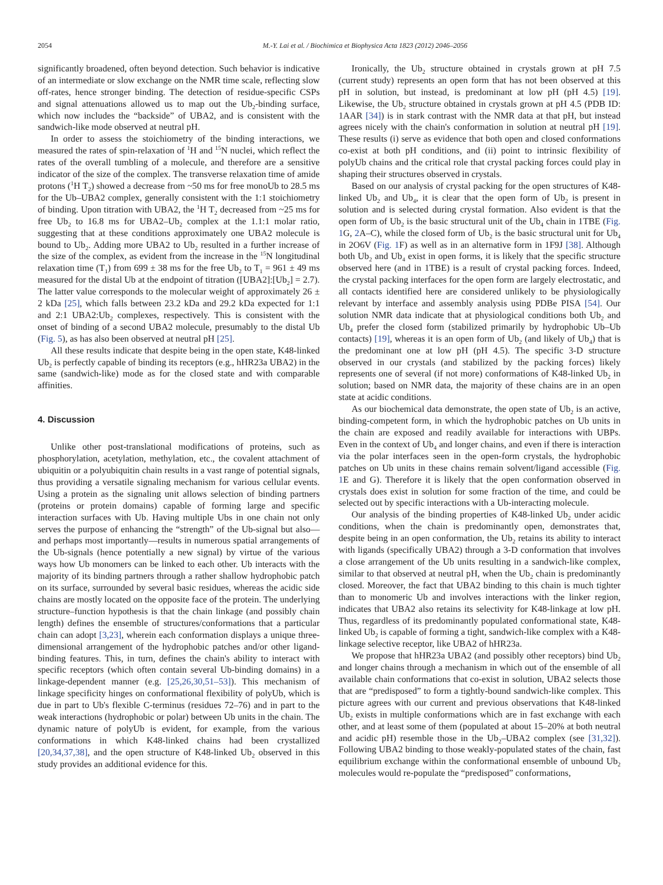2054 M.-Y. Lai et al. / Biochimica et Biophysica Acta 1823 (2012) 2046–2056
significantly broadened, often beyond detection. Such behavior is indicative of an intermediate or slow exchange on the NMR time scale, reflecting slow off-rates, hence stronger binding. The detection of residue-specific CSPs and signal attenuations allowed us to map out the Ub<sub>2</sub>-binding surface, which now includes the “backside” of UBA2, and is consistent with the sandwich-like mode observed at neutral pH.
In order to assess the stoichiometry of the binding interactions, we measured the rates of spin-relaxation of <sup>1</sup>H and <sup>15</sup>N nuclei, which reflect the rates of the overall tumbling of a molecule, and therefore are a sensitive indicator of the size of the complex. The transverse relaxation time of amide protons (<sup>1</sup>H T<sub>2</sub>) showed a decrease from ~50 ms for free monoUb to 28.5 ms for the Ub–UBA2 complex, generally consistent with the 1:1 stoichiometry of binding. Upon titration with UBA2, the <sup>1</sup>H T<sub>2</sub> decreased from ~25 ms for free Ub<sub>2</sub> to 16.8 ms for UBA2–Ub<sub>2</sub> complex at the 1.1:1 molar ratio, suggesting that at these conditions approximately one UBA2 molecule is bound to Ub<sub>2</sub>. Adding more UBA2 to Ub<sub>2</sub> resulted in a further increase of the size of the complex, as evident from the increase in the <sup>15</sup>N longitudinal relaxation time (T<sub>1</sub>) from 699 ± 38 ms for the free Ub<sub>2</sub> to T<sub>1</sub> = 961 ± 49 ms measured for the distal Ub at the endpoint of titration ([UBA2]:[Ub<sub>2</sub>] = 2.7). The latter value corresponds to the molecular weight of approximately 26 ± 2 kDa [25], which falls between 23.2 kDa and 29.2 kDa expected for 1:1 and 2:1 UBA2:Ub<sub>2</sub> complexes, respectively. This is consistent with the onset of binding of a second UBA2 molecule, presumably to the distal Ub (Fig. 5), as has also been observed at neutral pH [25].
All these results indicate that despite being in the open state, K48-linked Ub<sub>2</sub> is perfectly capable of binding its receptors (e.g., hHR23a UBA2) in the same (sandwich-like) mode as for the closed state and with comparable affinities.
4. Discussion
Unlike other post-translational modifications of proteins, such as phosphorylation, acetylation, methylation, etc., the covalent attachment of ubiquitin or a polyubiquitin chain results in a vast range of potential signals, thus providing a versatile signaling mechanism for various cellular events. Using a protein as the signaling unit allows selection of binding partners (proteins or protein domains) capable of forming large and specific interaction surfaces with Ub. Having multiple Ubs in one chain not only serves the purpose of enhancing the “strength” of the Ub-signal but also—and perhaps most importantly—results in numerous spatial arrangements of the Ub-signals (hence potentially a new signal) by virtue of the various ways how Ub monomers can be linked to each other. Ub interacts with the majority of its binding partners through a rather shallow hydrophobic patch on its surface, surrounded by several basic residues, whereas the acidic side chains are mostly located on the opposite face of the protein. The underlying structure–function hypothesis is that the chain linkage (and possibly chain length) defines the ensemble of structures/conformations that a particular chain can adopt [3,23], wherein each conformation displays a unique three-dimensional arrangement of the hydrophobic patches and/or other ligand-binding features. This, in turn, defines the chain's ability to interact with specific receptors (which often contain several Ub-binding domains) in a linkage-dependent manner (e.g. [25,26,30,51–53]). This mechanism of linkage specificity hinges on conformational flexibility of polyUb, which is due in part to Ub's flexible C-terminus (residues 72–76) and in part to the weak interactions (hydrophobic or polar) between Ub units in the chain. The dynamic nature of polyUb is evident, for example, from the various conformations in which K48-linked chains had been crystallized [20,34,37,38], and the open structure of K48-linked Ub<sub>2</sub> observed in this study provides an additional evidence for this.
Ironically, the Ub<sub>2</sub> structure obtained in crystals grown at pH 7.5 (current study) represents an open form that has not been observed at this pH in solution, but instead, is predominant at low pH (pH 4.5) [19]. Likewise, the Ub<sub>2</sub> structure obtained in crystals grown at pH 4.5 (PDB ID: 1AAR [34]) is in stark contrast with the NMR data at that pH, but instead agrees nicely with the chain's conformation in solution at neutral pH [19]. These results (i) serve as evidence that both open and closed conformations co-exist at both pH conditions, and (ii) point to intrinsic flexibility of polyUb chains and the critical role that crystal packing forces could play in shaping their structures observed in crystals.
Based on our analysis of crystal packing for the open structures of K48-linked Ub<sub>2</sub> and Ub<sub>4</sub>, it is clear that the open form of Ub<sub>2</sub> is present in solution and is selected during crystal formation. Also evident is that the open form of Ub<sub>2</sub> is the basic structural unit of the Ub<sub>4</sub> chain in 1TBE (Fig. 1 G, 2 A–C), while the closed form of Ub<sub>2</sub> is the basic structural unit for Ub<sub>4</sub> in 2O6V (Fig. 1 F) as well as in an alternative form in 1F9J [38]. Although both Ub<sub>2</sub> and Ub<sub>4</sub> exist in open forms, it is likely that the specific structure observed here (and in 1TBE) is a result of crystal packing forces. Indeed, the crystal packing interfaces for the open form are largely electrostatic, and all contacts identified here are considered unlikely to be physiologically relevant by interface and assembly analysis using PDBe PISA [54]. Our solution NMR data indicate that at physiological conditions both Ub<sub>2</sub> and Ub<sub>4</sub> prefer the closed form (stabilized primarily by hydrophobic Ub–Ub contacts) [19], whereas it is an open form of Ub<sub>2</sub> (and likely of Ub<sub>4</sub>) that is the predominant one at low pH (pH 4.5). The specific 3-D structure observed in our crystals (and stabilized by the packing forces) likely represents one of several (if not more) conformations of K48-linked Ub<sub>2</sub> in solution; based on NMR data, the majority of these chains are in an open state at acidic conditions.
As our biochemical data demonstrate, the open state of Ub<sub>2</sub> is an active, binding-competent form, in which the hydrophobic patches on Ub units in the chain are exposed and readily available for interactions with UBPs. Even in the context of Ub<sub>4</sub> and longer chains, and even if there is interaction via the polar interfaces seen in the open-form crystals, the hydrophobic patches on Ub units in these chains remain solvent/ligand accessible (Fig. 1 E and G). Therefore it is likely that the open conformation observed in crystals does exist in solution for some fraction of the time, and could be selected out by specific interactions with a Ub-interacting molecule.
Our analysis of the binding properties of K48-linked Ub<sub>2</sub> under acidic conditions, when the chain is predominantly open, demonstrates that, despite being in an open conformation, the Ub<sub>2</sub> retains its ability to interact with ligands (specifically UBA2) through a 3-D conformation that involves a close arrangement of the Ub units resulting in a sandwich-like complex, similar to that observed at neutral pH, when the Ub<sub>2</sub> chain is predominantly closed. Moreover, the fact that UBA2 binding to this chain is much tighter than to monomeric Ub and involves interactions with the linker region, indicates that UBA2 also retains its selectivity for K48-linkage at low pH. Thus, regardless of its predominantly populated conformational state, K48-linked Ub<sub>2</sub> is capable of forming a tight, sandwich-like complex with a K48-linkage selective receptor, like UBA2 of hHR23a.
We propose that hHR23a UBA2 (and possibly other receptors) bind Ub<sub>2</sub> and longer chains through a mechanism in which out of the ensemble of all available chain conformations that co-exist in solution, UBA2 selects those that are “predisposed” to form a tightly-bound sandwich-like complex. This picture agrees with our current and previous observations that K48-linked Ub<sub>2</sub> exists in multiple conformations which are in fast exchange with each other, and at least some of them (populated at about 15–20% at both neutral and acidic pH) resemble those in the Ub<sub>2</sub>–UBA2 complex (see [31,32]). Following UBA2 binding to those weakly-populated states of the chain, fast equilibrium exchange within the conformational ensemble of unbound Ub<sub>2</sub> molecules would re-populate the “predisposed” conformations,